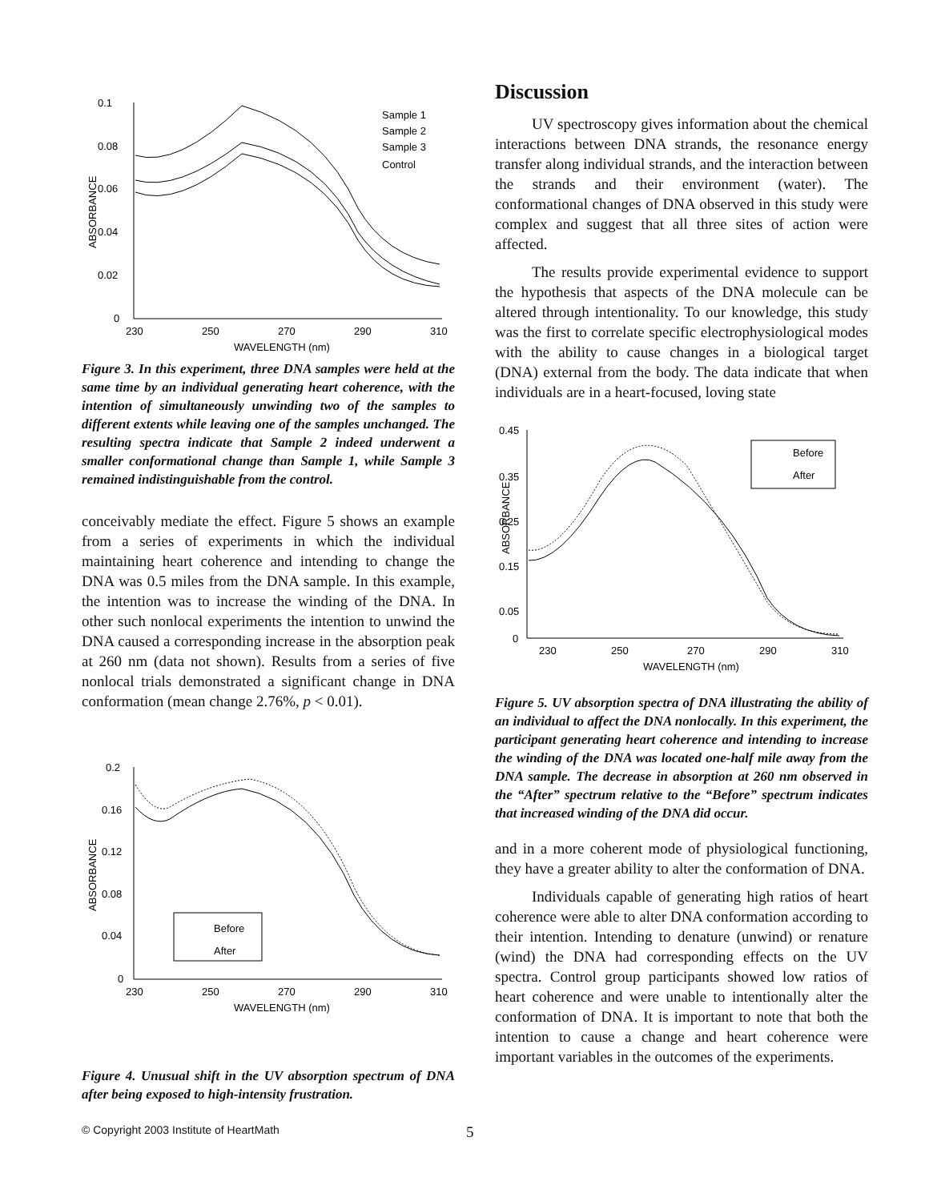0.1
0.08
0.06
0.04
0.02
0
230
250
270
290
310
WAVELENGTH (nm)
ABSORBANCE
Sample 1
Sample 2
Sample 3
Control
Figure 3. In this experiment, three DNA samples were held at the same time by an individual generating heart coherence, with the intention of simultaneously unwinding two of the samples to different extents while leaving one of the samples unchanged. The resulting spectra indicate that Sample 2 indeed underwent a smaller conformational change than Sample 1, while Sample 3 remained indistinguishable from the control.
conceivably mediate the effect. Figure 5 shows an example from a series of experiments in which the individual maintaining heart coherence and intending to change the DNA was 0.5 miles from the DNA sample. In this example, the intention was to increase the winding of the DNA. In other such nonlocal experiments the intention to unwind the DNA caused a corresponding increase in the absorption peak at 260 nm (data not shown). Results from a series of five nonlocal trials demonstrated a significant change in DNA conformation (mean change 2.76%, p < 0.01).
0.2
0.16
0.12
0.08
0.04
0
230
250
270
290
310
WAVELENGTH (nm)
ABSORBANCE
Before
After
Figure 4. Unusual shift in the UV absorption spectrum of DNA after being exposed to high-intensity frustration.
Discussion
UV spectroscopy gives information about the chemical interactions between DNA strands, the resonance energy transfer along individual strands, and the interaction between the strands and their environment (water). The conformational changes of DNA observed in this study were complex and suggest that all three sites of action were affected.
The results provide experimental evidence to support the hypothesis that aspects of the DNA molecule can be altered through intentionality. To our knowledge, this study was the first to correlate specific electrophysiological modes with the ability to cause changes in a biological target (DNA) external from the body. The data indicate that when individuals are in a heart-focused, loving state
0.45
0.35
0.25
0.15
0.05
0
230
250
270
290
310
WAVELENGTH (nm)
ABSORBANCE
Before
After
Figure 5. UV absorption spectra of DNA illustrating the ability of an individual to affect the DNA nonlocally. In this experiment, the participant generating heart coherence and intending to increase the winding of the DNA was located one-half mile away from the DNA sample. The decrease in absorption at 260 nm observed in the “After” spectrum relative to the “Before” spectrum indicates that increased winding of the DNA did occur.
and in a more coherent mode of physiological functioning, they have a greater ability to alter the conformation of DNA.
Individuals capable of generating high ratios of heart coherence were able to alter DNA conformation according to their intention. Intending to denature (unwind) or renature (wind) the DNA had corresponding effects on the UV spectra. Control group participants showed low ratios of heart coherence and were unable to intentionally alter the conformation of DNA. It is important to note that both the intention to cause a change and heart coherence were important variables in the outcomes of the experiments.
© Copyright 2003 Institute of HeartMath 5